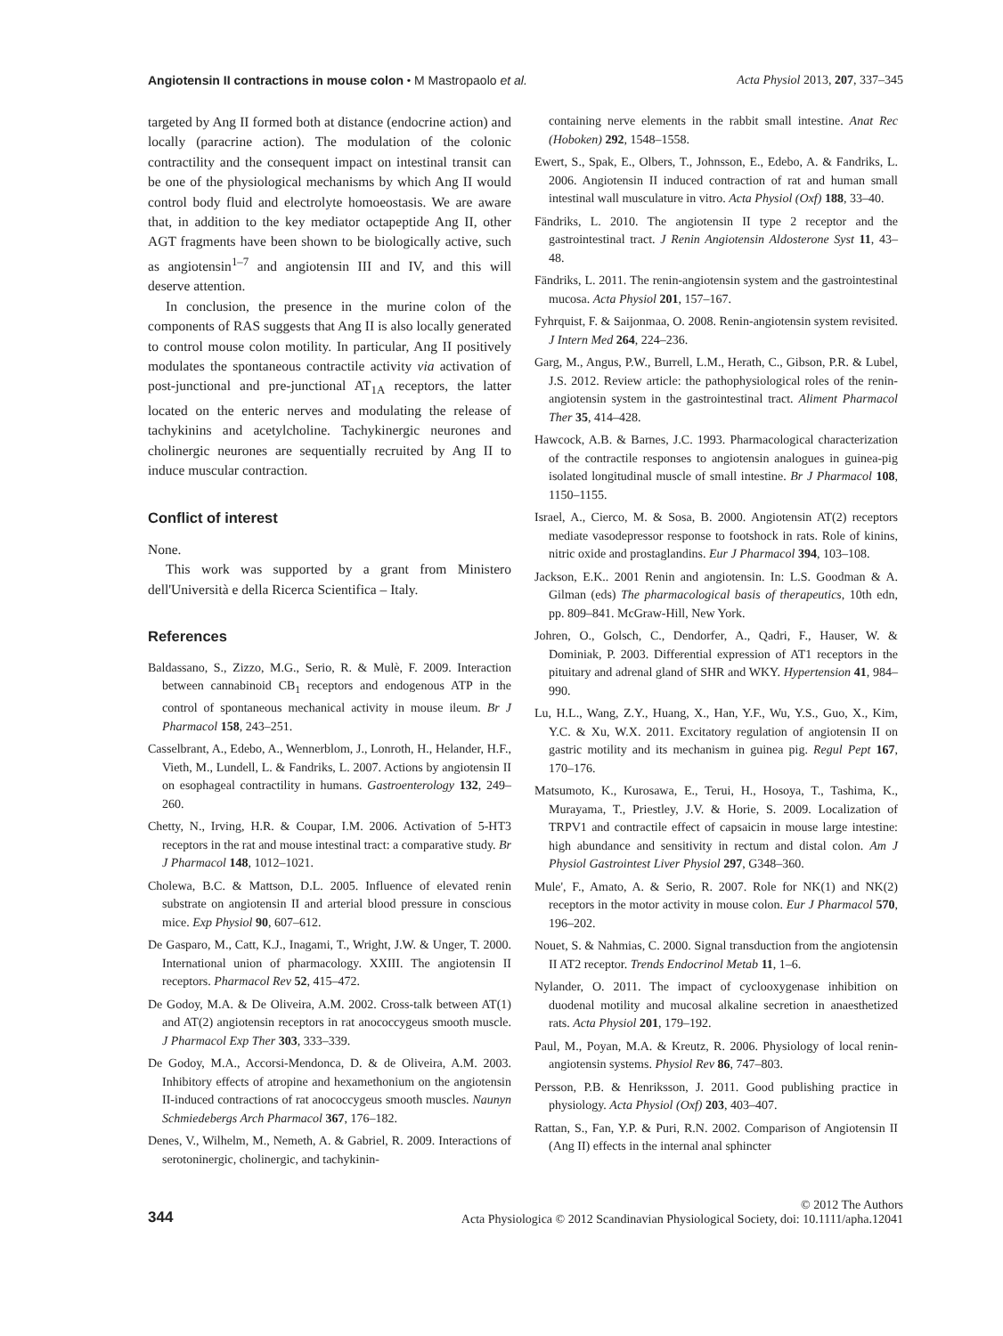Angiotensin II contractions in mouse colon • M Mastropaolo et al. Acta Physiol 2013, 207, 337–345
targeted by Ang II formed both at distance (endocrine action) and locally (paracrine action). The modulation of the colonic contractility and the consequent impact on intestinal transit can be one of the physiological mechanisms by which Ang II would control body fluid and electrolyte homoeostasis. We are aware that, in addition to the key mediator octapeptide Ang II, other AGT fragments have been shown to be biologically active, such as angiotensin<sup>1–7</sup> and angiotensin III and IV, and this will deserve attention.
In conclusion, the presence in the murine colon of the components of RAS suggests that Ang II is also locally generated to control mouse colon motility. In particular, Ang II positively modulates the spontaneous contractile activity via activation of post-junctional and pre-junctional AT<sub>1A</sub> receptors, the latter located on the enteric nerves and modulating the release of tachykinins and acetylcholine. Tachykinergic neurones and cholinergic neurones are sequentially recruited by Ang II to induce muscular contraction.
Conflict of interest
None.
This work was supported by a grant from Ministero dell'Università e della Ricerca Scientifica – Italy.
References
Baldassano, S., Zizzo, M.G., Serio, R. & Mulè, F. 2009. Interaction between cannabinoid CB<sub>1</sub> receptors and endogenous ATP in the control of spontaneous mechanical activity in mouse ileum. Br J Pharmacol 158, 243–251.
Casselbrant, A., Edebo, A., Wennerblom, J., Lonroth, H., Helander, H.F., Vieth, M., Lundell, L. & Fandriks, L. 2007. Actions by angiotensin II on esophageal contractility in humans. Gastroenterology 132, 249–260.
Chetty, N., Irving, H.R. & Coupar, I.M. 2006. Activation of 5-HT3 receptors in the rat and mouse intestinal tract: a comparative study. Br J Pharmacol 148, 1012–1021.
Cholewa, B.C. & Mattson, D.L. 2005. Influence of elevated renin substrate on angiotensin II and arterial blood pressure in conscious mice. Exp Physiol 90, 607–612.
De Gasparo, M., Catt, K.J., Inagami, T., Wright, J.W. & Unger, T. 2000. International union of pharmacology. XXIII. The angiotensin II receptors. Pharmacol Rev 52, 415–472.
De Godoy, M.A. & De Oliveira, A.M. 2002. Cross-talk between AT(1) and AT(2) angiotensin receptors in rat anococcygeus smooth muscle. J Pharmacol Exp Ther 303, 333–339.
De Godoy, M.A., Accorsi-Mendonca, D. & de Oliveira, A.M. 2003. Inhibitory effects of atropine and hexamethonium on the angiotensin II-induced contractions of rat anococcygeus smooth muscles. Naunyn Schmiedebergs Arch Pharmacol 367, 176–182.
Denes, V., Wilhelm, M., Nemeth, A. & Gabriel, R. 2009. Interactions of serotoninergic, cholinergic, and tachykinin-
containing nerve elements in the rabbit small intestine. Anat Rec (Hoboken) 292, 1548–1558.
Ewert, S., Spak, E., Olbers, T., Johnsson, E., Edebo, A. & Fandriks, L. 2006. Angiotensin II induced contraction of rat and human small intestinal wall musculature in vitro. Acta Physiol (Oxf) 188, 33–40.
Fändriks, L. 2010. The angiotensin II type 2 receptor and the gastrointestinal tract. J Renin Angiotensin Aldosterone Syst 11, 43–48.
Fändriks, L. 2011. The renin-angiotensin system and the gastrointestinal mucosa. Acta Physiol 201, 157–167.
Fyhrquist, F. & Saijonmaa, O. 2008. Renin-angiotensin system revisited. J Intern Med 264, 224–236.
Garg, M., Angus, P.W., Burrell, L.M., Herath, C., Gibson, P.R. & Lubel, J.S. 2012. Review article: the pathophysiological roles of the renin-angiotensin system in the gastrointestinal tract. Aliment Pharmacol Ther 35, 414–428.
Hawcock, A.B. & Barnes, J.C. 1993. Pharmacological characterization of the contractile responses to angiotensin analogues in guinea-pig isolated longitudinal muscle of small intestine. Br J Pharmacol 108, 1150–1155.
Israel, A., Cierco, M. & Sosa, B. 2000. Angiotensin AT(2) receptors mediate vasodepressor response to footshock in rats. Role of kinins, nitric oxide and prostaglandins. Eur J Pharmacol 394, 103–108.
Jackson, E.K.. 2001 Renin and angiotensin. In: L.S. Goodman & A. Gilman (eds) The pharmacological basis of therapeutics, 10th edn, pp. 809–841. McGraw-Hill, New York.
Johren, O., Golsch, C., Dendorfer, A., Qadri, F., Hauser, W. & Dominiak, P. 2003. Differential expression of AT1 receptors in the pituitary and adrenal gland of SHR and WKY. Hypertension 41, 984–990.
Lu, H.L., Wang, Z.Y., Huang, X., Han, Y.F., Wu, Y.S., Guo, X., Kim, Y.C. & Xu, W.X. 2011. Excitatory regulation of angiotensin II on gastric motility and its mechanism in guinea pig. Regul Pept 167, 170–176.
Matsumoto, K., Kurosawa, E., Terui, H., Hosoya, T., Tashima, K., Murayama, T., Priestley, J.V. & Horie, S. 2009. Localization of TRPV1 and contractile effect of capsaicin in mouse large intestine: high abundance and sensitivity in rectum and distal colon. Am J Physiol Gastrointest Liver Physiol 297, G348–360.
Mule', F., Amato, A. & Serio, R. 2007. Role for NK(1) and NK(2) receptors in the motor activity in mouse colon. Eur J Pharmacol 570, 196–202.
Nouet, S. & Nahmias, C. 2000. Signal transduction from the angiotensin II AT2 receptor. Trends Endocrinol Metab 11, 1–6.
Nylander, O. 2011. The impact of cyclooxygenase inhibition on duodenal motility and mucosal alkaline secretion in anaesthetized rats. Acta Physiol 201, 179–192.
Paul, M., Poyan, M.A. & Kreutz, R. 2006. Physiology of local renin-angiotensin systems. Physiol Rev 86, 747–803.
Persson, P.B. & Henriksson, J. 2011. Good publishing practice in physiology. Acta Physiol (Oxf) 203, 403–407.
Rattan, S., Fan, Y.P. & Puri, R.N. 2002. Comparison of Angiotensin II (Ang II) effects in the internal anal sphincter
344 © 2012 The Authors
Acta Physiologica © 2012 Scandinavian Physiological Society, doi: 10.1111/apha.12041